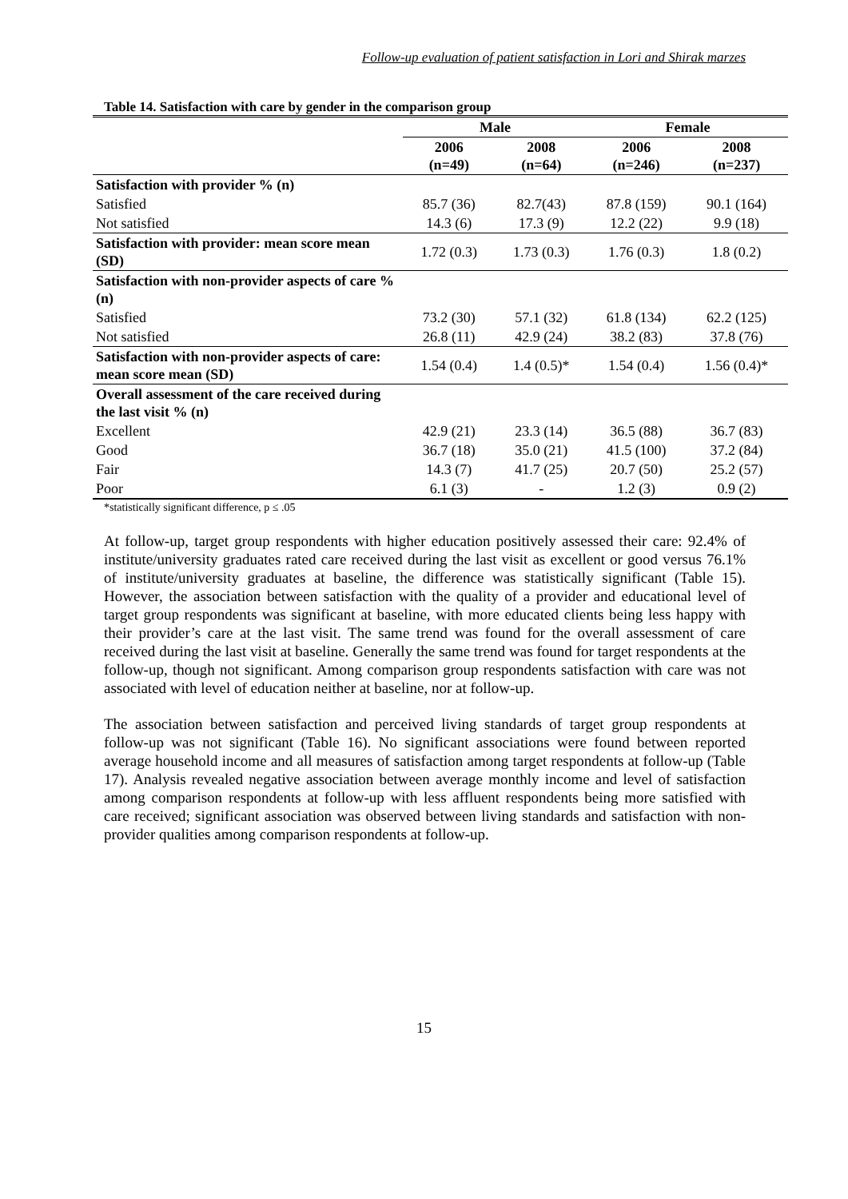Follow-up evaluation of patient satisfaction in Lori and Shirak marzes
Table 14. Satisfaction with care by gender in the comparison group
| | Male | | Female | |
| --- | --- | --- | --- | --- |
| | 2006 (n=49) | 2008 (n=64) | 2006 (n=246) | 2008 (n=237) |
| Satisfaction with provider % (n) | | | | |
| Satisfied | 85.7 (36) | 82.7(43) | 87.8 (159) | 90.1 (164) |
| Not satisfied | 14.3 (6) | 17.3 (9) | 12.2 (22) | 9.9 (18) |
| Satisfaction with provider: mean score mean (SD) | 1.72 (0.3) | 1.73 (0.3) | 1.76 (0.3) | 1.8 (0.2) |
| Satisfaction with non-provider aspects of care % (n) | | | | |
| Satisfied | 73.2 (30) | 57.1 (32) | 61.8 (134) | 62.2 (125) |
| Not satisfied | 26.8 (11) | 42.9 (24) | 38.2 (83) | 37.8 (76) |
| Satisfaction with non-provider aspects of care: mean score mean (SD) | 1.54 (0.4) | 1.4 (0.5)* | 1.54 (0.4) | 1.56 (0.4)* |
| Overall assessment of the care received during the last visit % (n) | | | | |
| Excellent | 42.9 (21) | 23.3 (14) | 36.5 (88) | 36.7 (83) |
| Good | 36.7 (18) | 35.0 (21) | 41.5 (100) | 37.2 (84) |
| Fair | 14.3 (7) | 41.7 (25) | 20.7 (50) | 25.2 (57) |
| Poor | 6.1 (3) | - | 1.2 (3) | 0.9 (2) |
*statistically significant difference, p ≤ .05
At follow-up, target group respondents with higher education positively assessed their care: 92.4% of institute/university graduates rated care received during the last visit as excellent or good versus 76.1% of institute/university graduates at baseline, the difference was statistically significant (Table 15). However, the association between satisfaction with the quality of a provider and educational level of target group respondents was significant at baseline, with more educated clients being less happy with their provider’s care at the last visit. The same trend was found for the overall assessment of care received during the last visit at baseline. Generally the same trend was found for target respondents at the follow-up, though not significant. Among comparison group respondents satisfaction with care was not associated with level of education neither at baseline, nor at follow-up.
The association between satisfaction and perceived living standards of target group respondents at follow-up was not significant (Table 16). No significant associations were found between reported average household income and all measures of satisfaction among target respondents at follow-up (Table 17). Analysis revealed negative association between average monthly income and level of satisfaction among comparison respondents at follow-up with less affluent respondents being more satisfied with care received; significant association was observed between living standards and satisfaction with non-provider qualities among comparison respondents at follow-up.
15